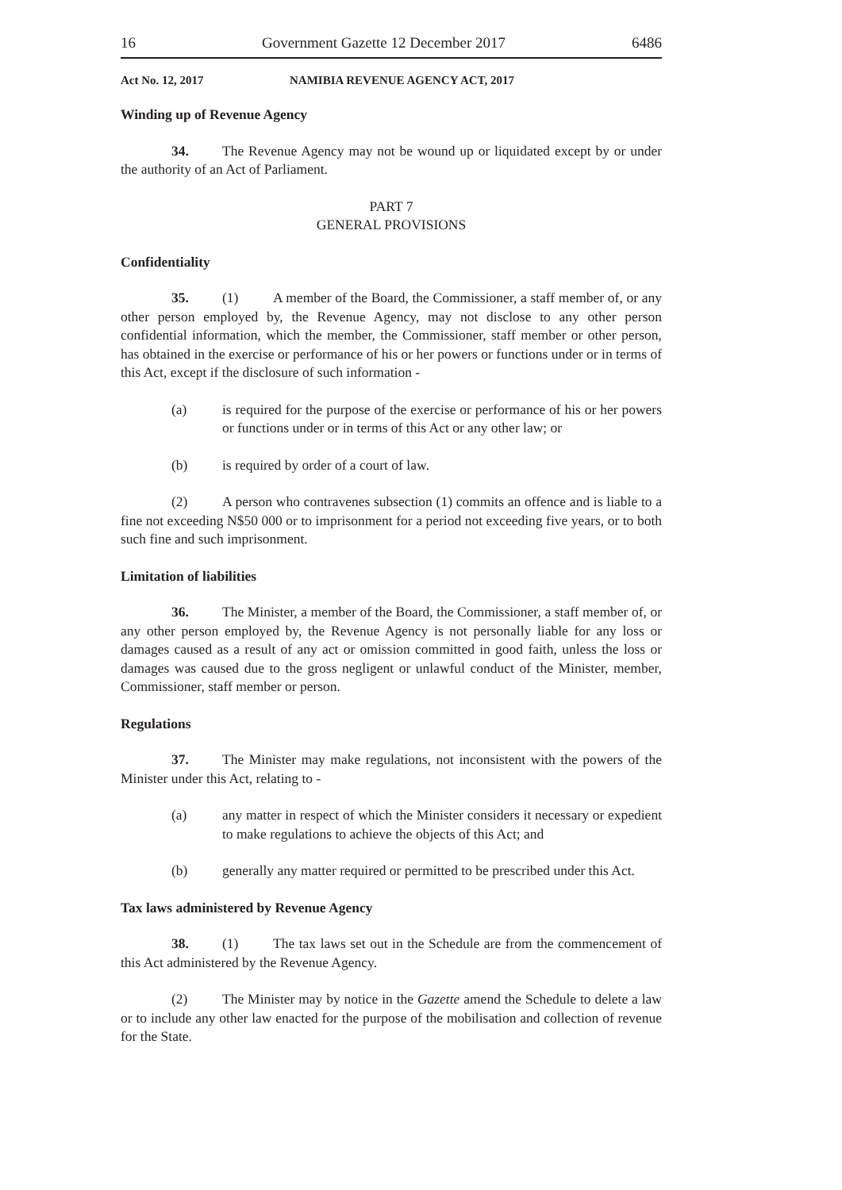16 Government Gazette 12 December 2017 6486
Act No. 12, 2017 NAMIBIA REVENUE AGENCY ACT, 2017
Winding up of Revenue Agency
34. The Revenue Agency may not be wound up or liquidated except by or under the authority of an Act of Parliament.
PART 7
GENERAL PROVISIONS
Confidentiality
35. (1) A member of the Board, the Commissioner, a staff member of, or any other person employed by, the Revenue Agency, may not disclose to any other person confidential information, which the member, the Commissioner, staff member or other person, has obtained in the exercise or performance of his or her powers or functions under or in terms of this Act, except if the disclosure of such information -
(a) is required for the purpose of the exercise or performance of his or her powers or functions under or in terms of this Act or any other law; or
(b) is required by order of a court of law.
(2) A person who contravenes subsection (1) commits an offence and is liable to a fine not exceeding N$50 000 or to imprisonment for a period not exceeding five years, or to both such fine and such imprisonment.
Limitation of liabilities
36. The Minister, a member of the Board, the Commissioner, a staff member of, or any other person employed by, the Revenue Agency is not personally liable for any loss or damages caused as a result of any act or omission committed in good faith, unless the loss or damages was caused due to the gross negligent or unlawful conduct of the Minister, member, Commissioner, staff member or person.
Regulations
37. The Minister may make regulations, not inconsistent with the powers of the Minister under this Act, relating to -
(a) any matter in respect of which the Minister considers it necessary or expedient to make regulations to achieve the objects of this Act; and
(b) generally any matter required or permitted to be prescribed under this Act.
Tax laws administered by Revenue Agency
38. (1) The tax laws set out in the Schedule are from the commencement of this Act administered by the Revenue Agency.
(2) The Minister may by notice in the Gazette amend the Schedule to delete a law or to include any other law enacted for the purpose of the mobilisation and collection of revenue for the State.